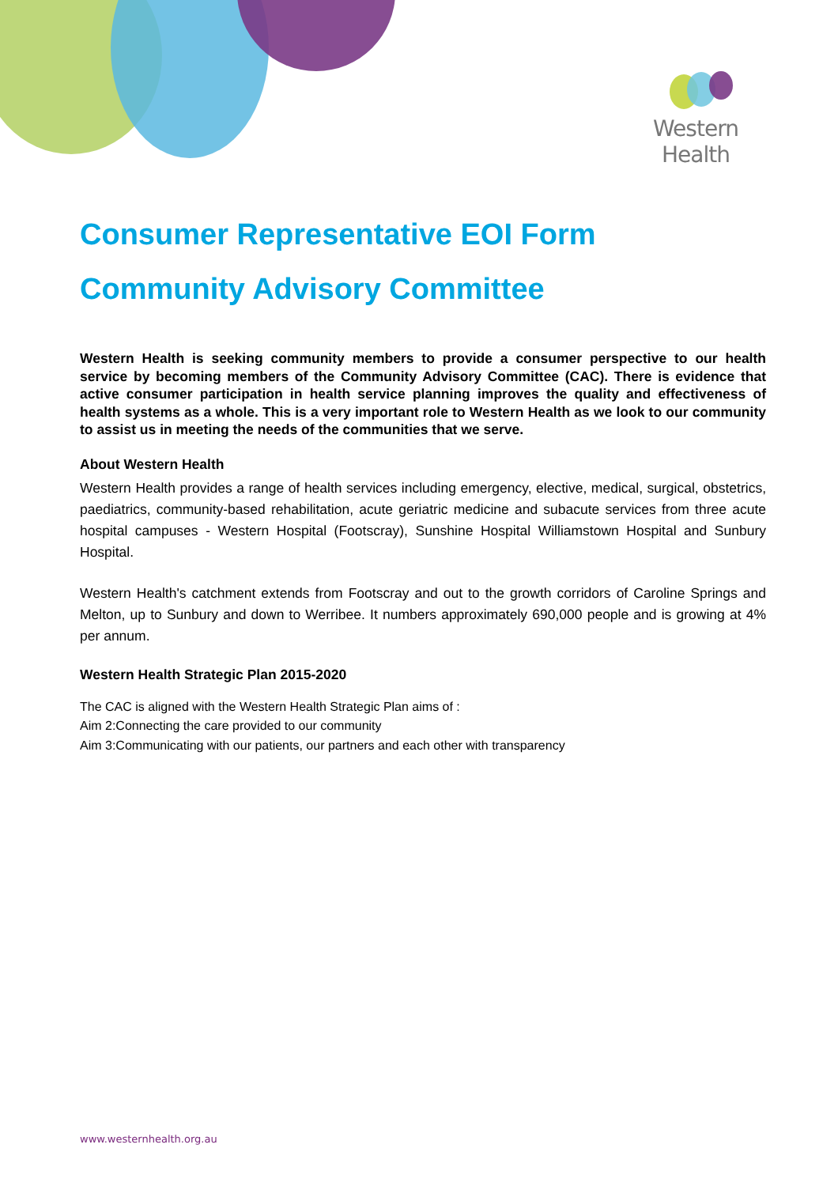Western Health
Consumer Representative EOI Form
Community Advisory Committee
Western Health is seeking community members to provide a consumer perspective to our health service by becoming members of the Community Advisory Committee (CAC). There is evidence that active consumer participation in health service planning improves the quality and effectiveness of health systems as a whole. This is a very important role to Western Health as we look to our community to assist us in meeting the needs of the communities that we serve.
About Western Health
Western Health provides a range of health services including emergency, elective, medical, surgical, obstetrics, paediatrics, community-based rehabilitation, acute geriatric medicine and subacute services from three acute hospital campuses - Western Hospital (Footscray), Sunshine Hospital Williamstown Hospital and Sunbury Hospital.
Western Health's catchment extends from Footscray and out to the growth corridors of Caroline Springs and Melton, up to Sunbury and down to Werribee. It numbers approximately 690,000 people and is growing at 4% per annum.
Western Health Strategic Plan 2015-2020
The CAC is aligned with the Western Health Strategic Plan aims of :
Aim 2:Connecting the care provided to our community
Aim 3:Communicating with our patients, our partners and each other with transparency
www.westernhealth.org.au